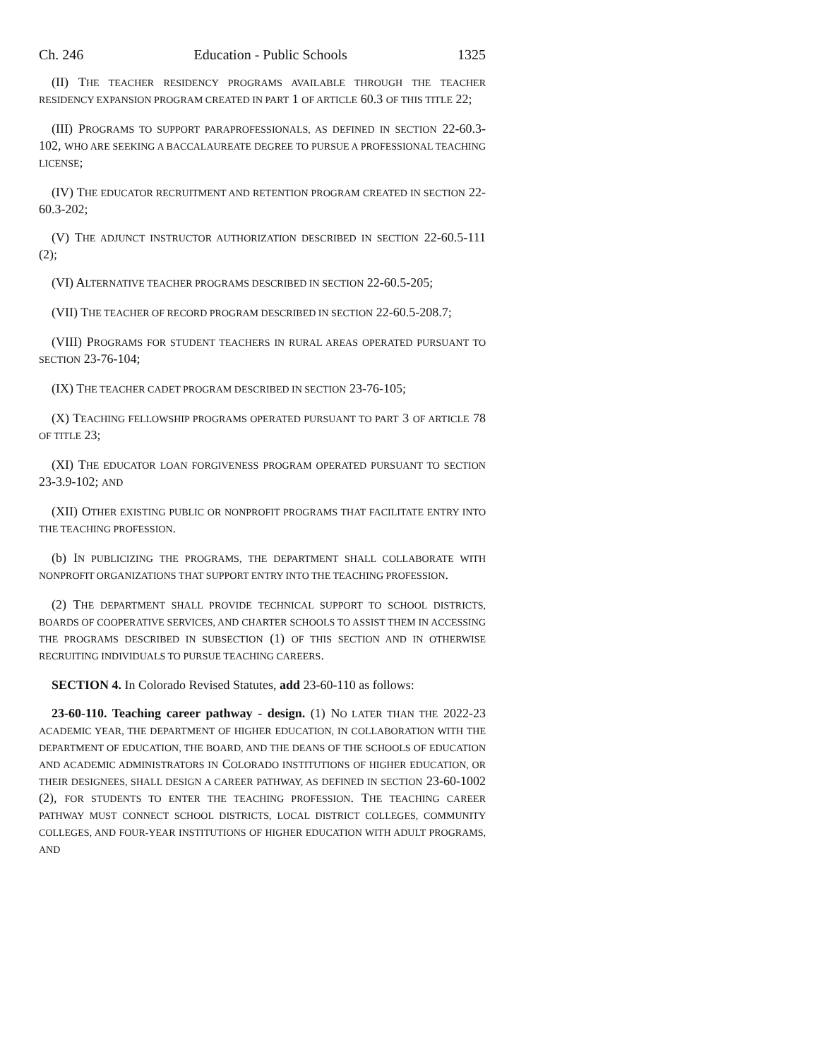Ch. 246 Education - Public Schools 1325
(II) THE TEACHER RESIDENCY PROGRAMS AVAILABLE THROUGH THE TEACHER RESIDENCY EXPANSION PROGRAM CREATED IN PART 1 OF ARTICLE 60.3 OF THIS TITLE 22;
(III) PROGRAMS TO SUPPORT PARAPROFESSIONALS, AS DEFINED IN SECTION 22-60.3-102, WHO ARE SEEKING A BACCALAUREATE DEGREE TO PURSUE A PROFESSIONAL TEACHING LICENSE;
(IV) THE EDUCATOR RECRUITMENT AND RETENTION PROGRAM CREATED IN SECTION 22-60.3-202;
(V) THE ADJUNCT INSTRUCTOR AUTHORIZATION DESCRIBED IN SECTION 22-60.5-111 (2);
(VI) ALTERNATIVE TEACHER PROGRAMS DESCRIBED IN SECTION 22-60.5-205;
(VII) THE TEACHER OF RECORD PROGRAM DESCRIBED IN SECTION 22-60.5-208.7;
(VIII) PROGRAMS FOR STUDENT TEACHERS IN RURAL AREAS OPERATED PURSUANT TO SECTION 23-76-104;
(IX) THE TEACHER CADET PROGRAM DESCRIBED IN SECTION 23-76-105;
(X) TEACHING FELLOWSHIP PROGRAMS OPERATED PURSUANT TO PART 3 OF ARTICLE 78 OF TITLE 23;
(XI) THE EDUCATOR LOAN FORGIVENESS PROGRAM OPERATED PURSUANT TO SECTION 23-3.9-102; AND
(XII) OTHER EXISTING PUBLIC OR NONPROFIT PROGRAMS THAT FACILITATE ENTRY INTO THE TEACHING PROFESSION.
(b) IN PUBLICIZING THE PROGRAMS, THE DEPARTMENT SHALL COLLABORATE WITH NONPROFIT ORGANIZATIONS THAT SUPPORT ENTRY INTO THE TEACHING PROFESSION.
(2) THE DEPARTMENT SHALL PROVIDE TECHNICAL SUPPORT TO SCHOOL DISTRICTS, BOARDS OF COOPERATIVE SERVICES, AND CHARTER SCHOOLS TO ASSIST THEM IN ACCESSING THE PROGRAMS DESCRIBED IN SUBSECTION (1) OF THIS SECTION AND IN OTHERWISE RECRUITING INDIVIDUALS TO PURSUE TEACHING CAREERS.
SECTION 4. In Colorado Revised Statutes, add 23-60-110 as follows:
23-60-110. Teaching career pathway - design. (1) NO LATER THAN THE 2022-23 ACADEMIC YEAR, THE DEPARTMENT OF HIGHER EDUCATION, IN COLLABORATION WITH THE DEPARTMENT OF EDUCATION, THE BOARD, AND THE DEANS OF THE SCHOOLS OF EDUCATION AND ACADEMIC ADMINISTRATORS IN COLORADO INSTITUTIONS OF HIGHER EDUCATION, OR THEIR DESIGNEES, SHALL DESIGN A CAREER PATHWAY, AS DEFINED IN SECTION 23-60-1002 (2), FOR STUDENTS TO ENTER THE TEACHING PROFESSION. THE TEACHING CAREER PATHWAY MUST CONNECT SCHOOL DISTRICTS, LOCAL DISTRICT COLLEGES, COMMUNITY COLLEGES, AND FOUR-YEAR INSTITUTIONS OF HIGHER EDUCATION WITH ADULT PROGRAMS, AND